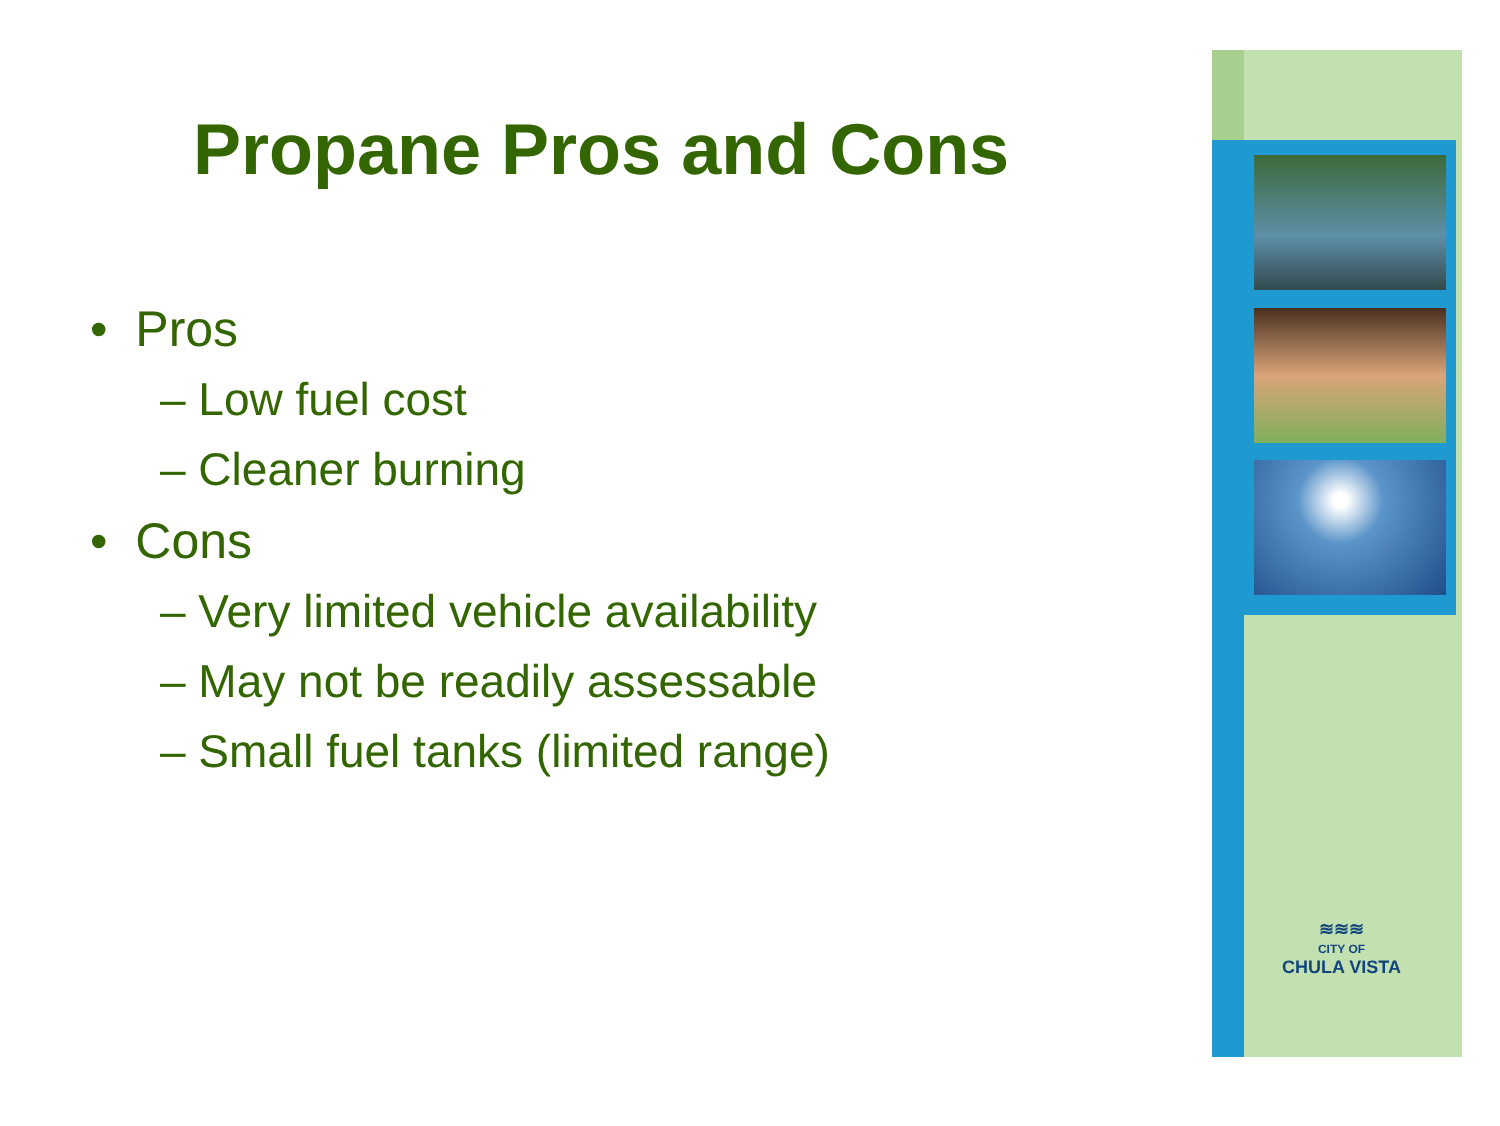Propane Pros and Cons
• Pros
– Low fuel cost
– Cleaner burning
• Cons
– Very limited vehicle availability
– May not be readily assessable
– Small fuel tanks (limited range)
≋≋≋
CITY OF
CHULA VISTA